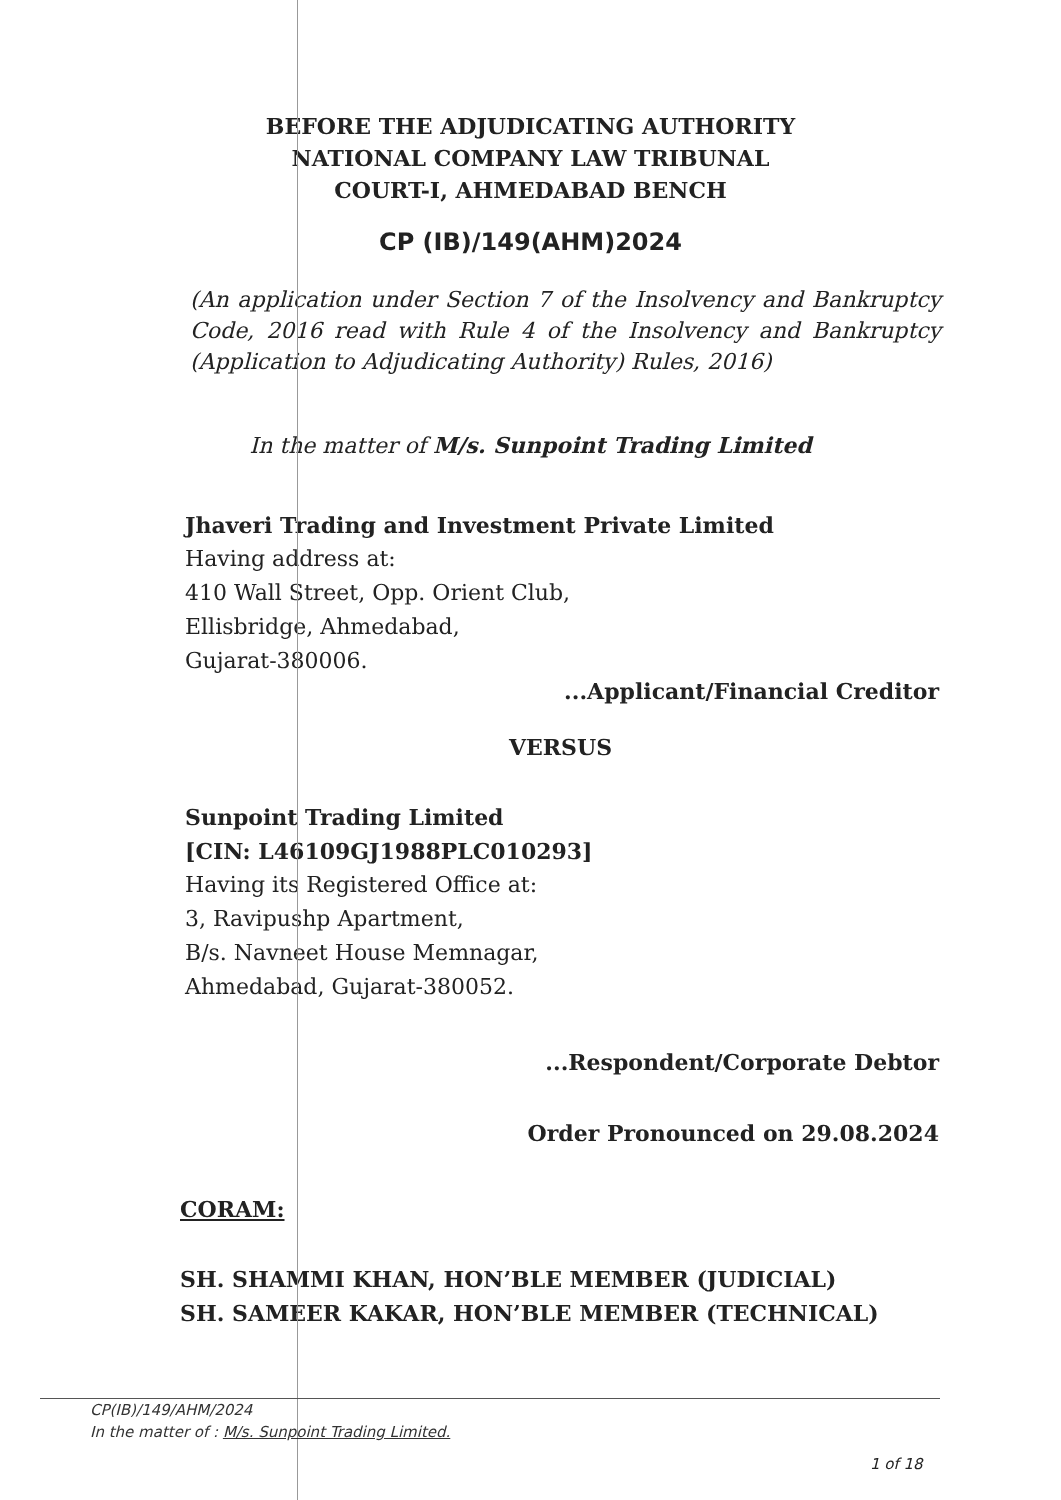BEFORE THE ADJUDICATING AUTHORITY
NATIONAL COMPANY LAW TRIBUNAL
COURT-I, AHMEDABAD BENCH
CP (IB)/149(AHM)2024
(An application under Section 7 of the Insolvency and Bankruptcy Code, 2016 read with Rule 4 of the Insolvency and Bankruptcy (Application to Adjudicating Authority) Rules, 2016)
In the matter of M/s. Sunpoint Trading Limited
Jhaveri Trading and Investment Private Limited
Having address at:
410 Wall Street, Opp. Orient Club,
Ellisbridge, Ahmedabad,
Gujarat-380006.
...Applicant/Financial Creditor
VERSUS
Sunpoint Trading Limited
[CIN: L46109GJ1988PLC010293]
Having its Registered Office at:
3, Ravipushp Apartment,
B/s. Navneet House Memnagar,
Ahmedabad, Gujarat-380052.
...Respondent/Corporate Debtor
Order Pronounced on 29.08.2024
CORAM:
SH. SHAMMI KHAN, HON’BLE MEMBER (JUDICIAL)
SH. SAMEER KAKAR, HON’BLE MEMBER (TECHNICAL)
CP(IB)/149/AHM/2024
In the matter of : M/s. Sunpoint Trading Limited.
1 of 18